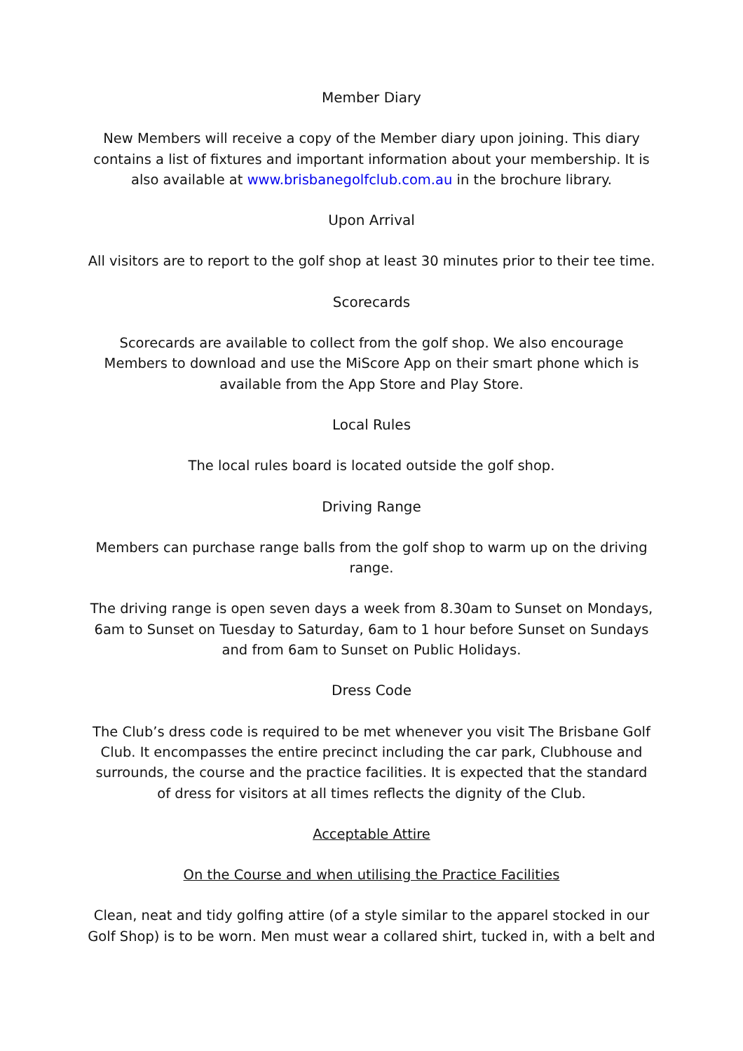Member Diary
New Members will receive a copy of the Member diary upon joining. This diary contains a list of fixtures and important information about your membership. It is also available at www.brisbanegolfclub.com.au in the brochure library.
Upon Arrival
All visitors are to report to the golf shop at least 30 minutes prior to their tee time.
Scorecards
Scorecards are available to collect from the golf shop. We also encourage Members to download and use the MiScore App on their smart phone which is available from the App Store and Play Store.
Local Rules
The local rules board is located outside the golf shop.
Driving Range
Members can purchase range balls from the golf shop to warm up on the driving range.
The driving range is open seven days a week from 8.30am to Sunset on Mondays, 6am to Sunset on Tuesday to Saturday, 6am to 1 hour before Sunset on Sundays and from 6am to Sunset on Public Holidays.
Dress Code
The Club’s dress code is required to be met whenever you visit The Brisbane Golf Club. It encompasses the entire precinct including the car park, Clubhouse and surrounds, the course and the practice facilities. It is expected that the standard of dress for visitors at all times reflects the dignity of the Club.
Acceptable Attire
On the Course and when utilising the Practice Facilities
Clean, neat and tidy golfing attire (of a style similar to the apparel stocked in our Golf Shop) is to be worn. Men must wear a collared shirt, tucked in, with a belt and